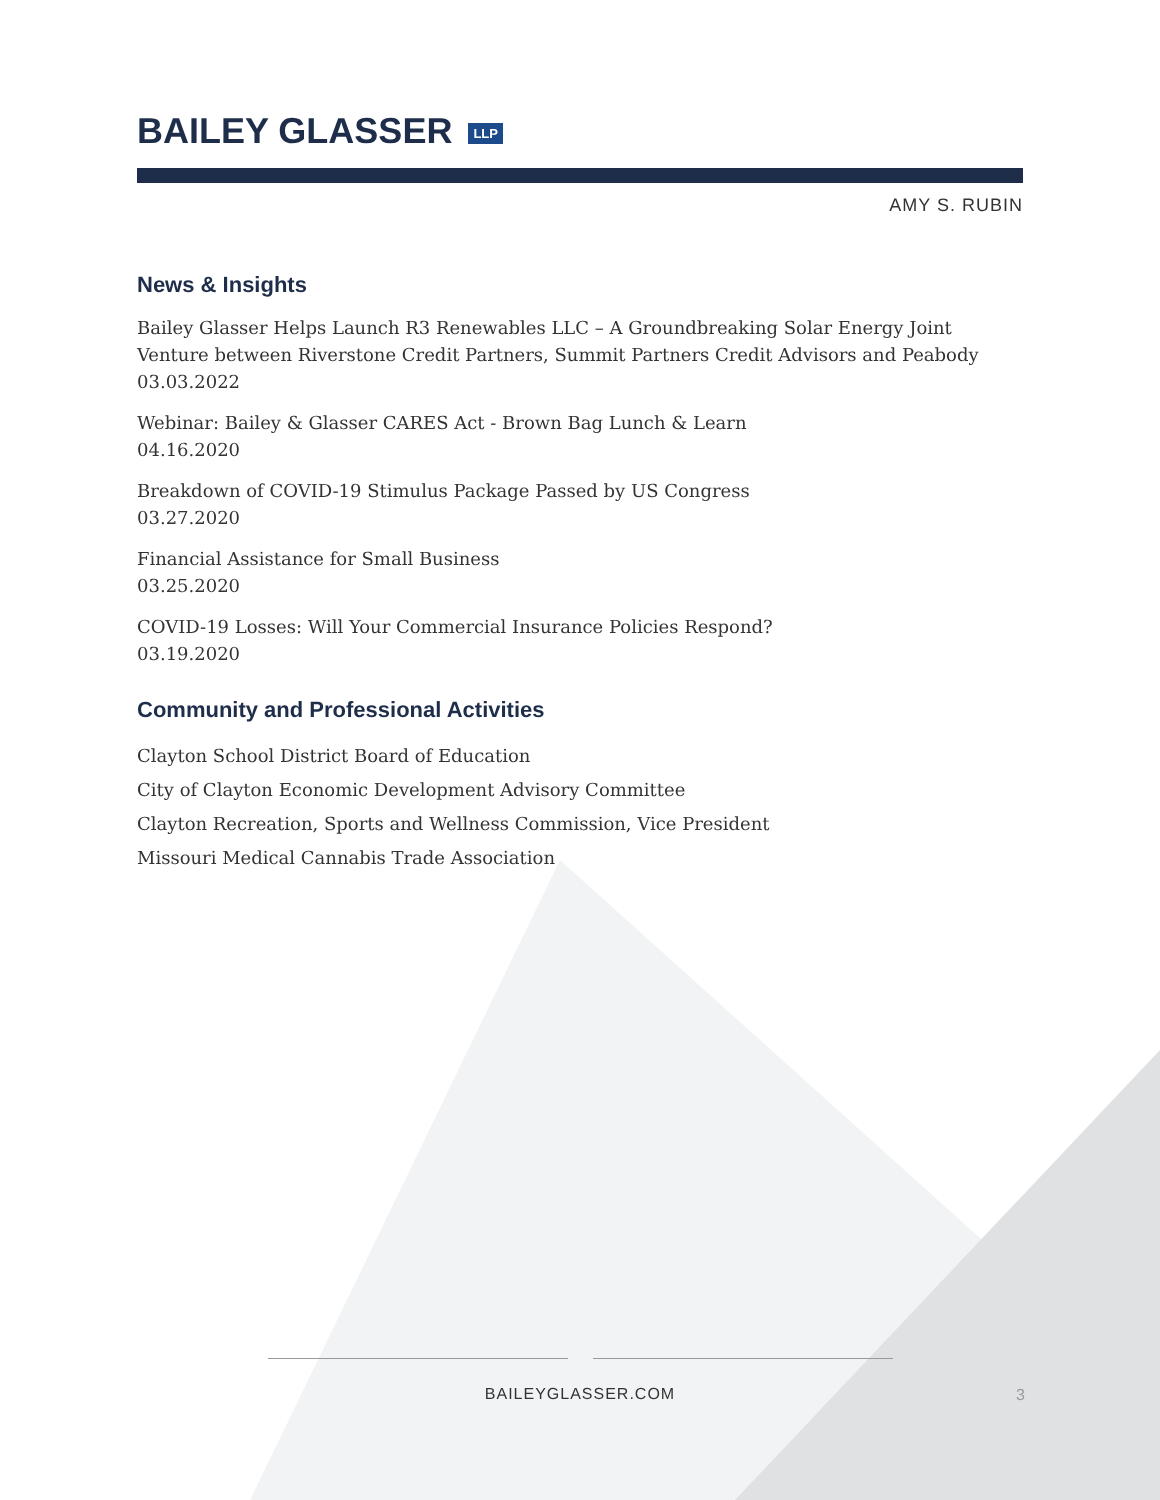BAILEY GLASSER LLP
AMY S. RUBIN
News & Insights
Bailey Glasser Helps Launch R3 Renewables LLC – A Groundbreaking Solar Energy Joint Venture between Riverstone Credit Partners, Summit Partners Credit Advisors and Peabody
03.03.2022
Webinar: Bailey & Glasser CARES Act - Brown Bag Lunch & Learn
04.16.2020
Breakdown of COVID-19 Stimulus Package Passed by US Congress
03.27.2020
Financial Assistance for Small Business
03.25.2020
COVID-19 Losses: Will Your Commercial Insurance Policies Respond?
03.19.2020
Community and Professional Activities
Clayton School District Board of Education
City of Clayton Economic Development Advisory Committee
Clayton Recreation, Sports and Wellness Commission, Vice President
Missouri Medical Cannabis Trade Association
BAILEYGLASSER.COM
3